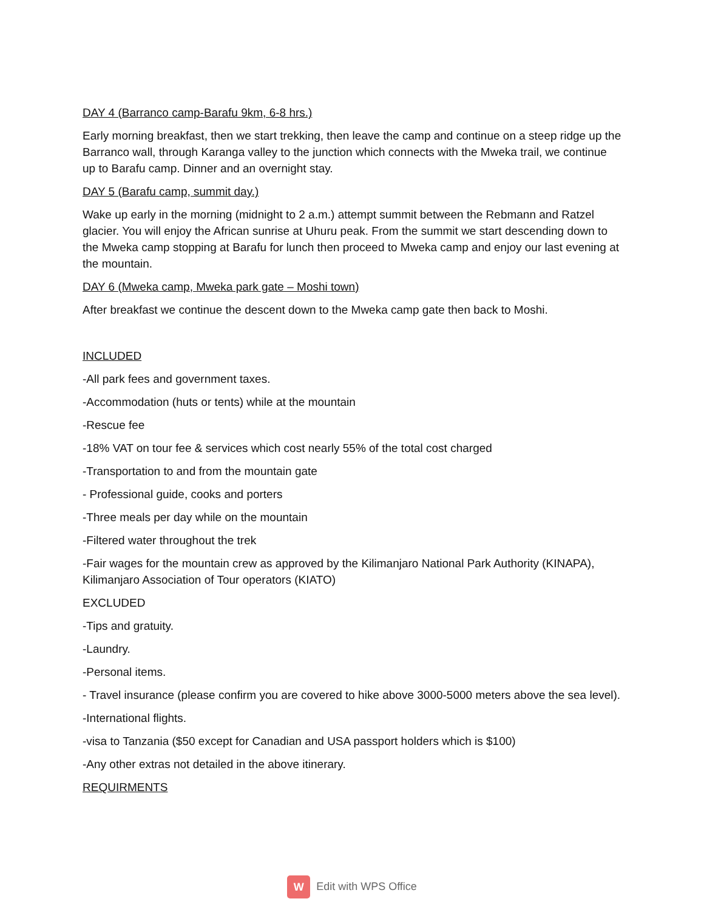DAY 4 (Barranco camp-Barafu 9km, 6-8 hrs.)
Early morning breakfast, then we start trekking, then leave the camp and continue on a steep ridge up the Barranco wall, through Karanga valley to the junction which connects with the Mweka trail, we continue up to Barafu camp. Dinner and an overnight stay.
DAY 5 (Barafu camp, summit day.)
Wake up early in the morning (midnight to 2 a.m.) attempt summit between the Rebmann and Ratzel glacier. You will enjoy the African sunrise at Uhuru peak. From the summit we start descending down to the Mweka camp stopping at Barafu for lunch then proceed to Mweka camp and enjoy our last evening at the mountain.
DAY 6 (Mweka camp, Mweka park gate – Moshi town)
After breakfast we continue the descent down to the Mweka camp gate then back to Moshi.
INCLUDED
-All park fees and government taxes.
-Accommodation (huts or tents) while at the mountain
-Rescue fee
-18% VAT on tour fee & services which cost nearly 55% of the total cost charged
-Transportation to and from the mountain gate
- Professional guide, cooks and porters
-Three meals per day while on the mountain
-Filtered water throughout the trek
-Fair wages for the mountain crew as approved by the Kilimanjaro National Park Authority (KINAPA), Kilimanjaro Association of Tour operators (KIATO)
EXCLUDED
-Tips and gratuity.
-Laundry.
-Personal items.
- Travel insurance (please confirm you are covered to hike above 3000-5000 meters above the sea level).
-International flights.
-visa to Tanzania ($50 except for Canadian and USA passport holders which is $100)
-Any other extras not detailed in the above itinerary.
REQUIRMENTS
W Edit with WPS Office